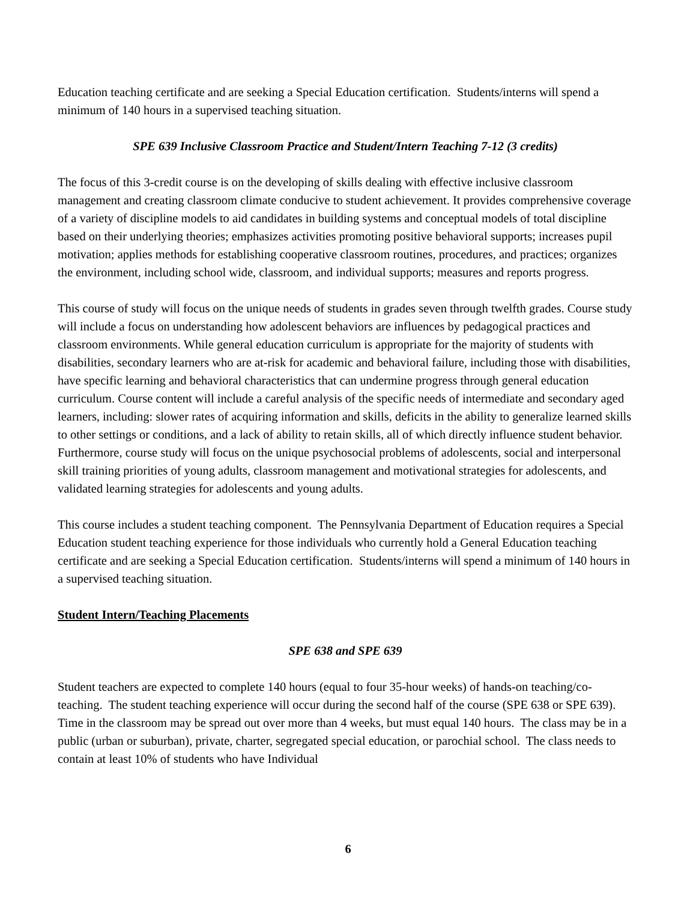Education teaching certificate and are seeking a Special Education certification. Students/interns will spend a minimum of 140 hours in a supervised teaching situation.
SPE 639 Inclusive Classroom Practice and Student/Intern Teaching 7-12 (3 credits)
The focus of this 3-credit course is on the developing of skills dealing with effective inclusive classroom management and creating classroom climate conducive to student achievement. It provides comprehensive coverage of a variety of discipline models to aid candidates in building systems and conceptual models of total discipline based on their underlying theories; emphasizes activities promoting positive behavioral supports; increases pupil motivation; applies methods for establishing cooperative classroom routines, procedures, and practices; organizes the environment, including school wide, classroom, and individual supports; measures and reports progress.
This course of study will focus on the unique needs of students in grades seven through twelfth grades. Course study will include a focus on understanding how adolescent behaviors are influences by pedagogical practices and classroom environments. While general education curriculum is appropriate for the majority of students with disabilities, secondary learners who are at-risk for academic and behavioral failure, including those with disabilities, have specific learning and behavioral characteristics that can undermine progress through general education curriculum. Course content will include a careful analysis of the specific needs of intermediate and secondary aged learners, including: slower rates of acquiring information and skills, deficits in the ability to generalize learned skills to other settings or conditions, and a lack of ability to retain skills, all of which directly influence student behavior. Furthermore, course study will focus on the unique psychosocial problems of adolescents, social and interpersonal skill training priorities of young adults, classroom management and motivational strategies for adolescents, and validated learning strategies for adolescents and young adults.
This course includes a student teaching component. The Pennsylvania Department of Education requires a Special Education student teaching experience for those individuals who currently hold a General Education teaching certificate and are seeking a Special Education certification. Students/interns will spend a minimum of 140 hours in a supervised teaching situation.
Student Intern/Teaching Placements
SPE 638 and SPE 639
Student teachers are expected to complete 140 hours (equal to four 35-hour weeks) of hands-on teaching/co-teaching. The student teaching experience will occur during the second half of the course (SPE 638 or SPE 639). Time in the classroom may be spread out over more than 4 weeks, but must equal 140 hours. The class may be in a public (urban or suburban), private, charter, segregated special education, or parochial school. The class needs to contain at least 10% of students who have Individual
6